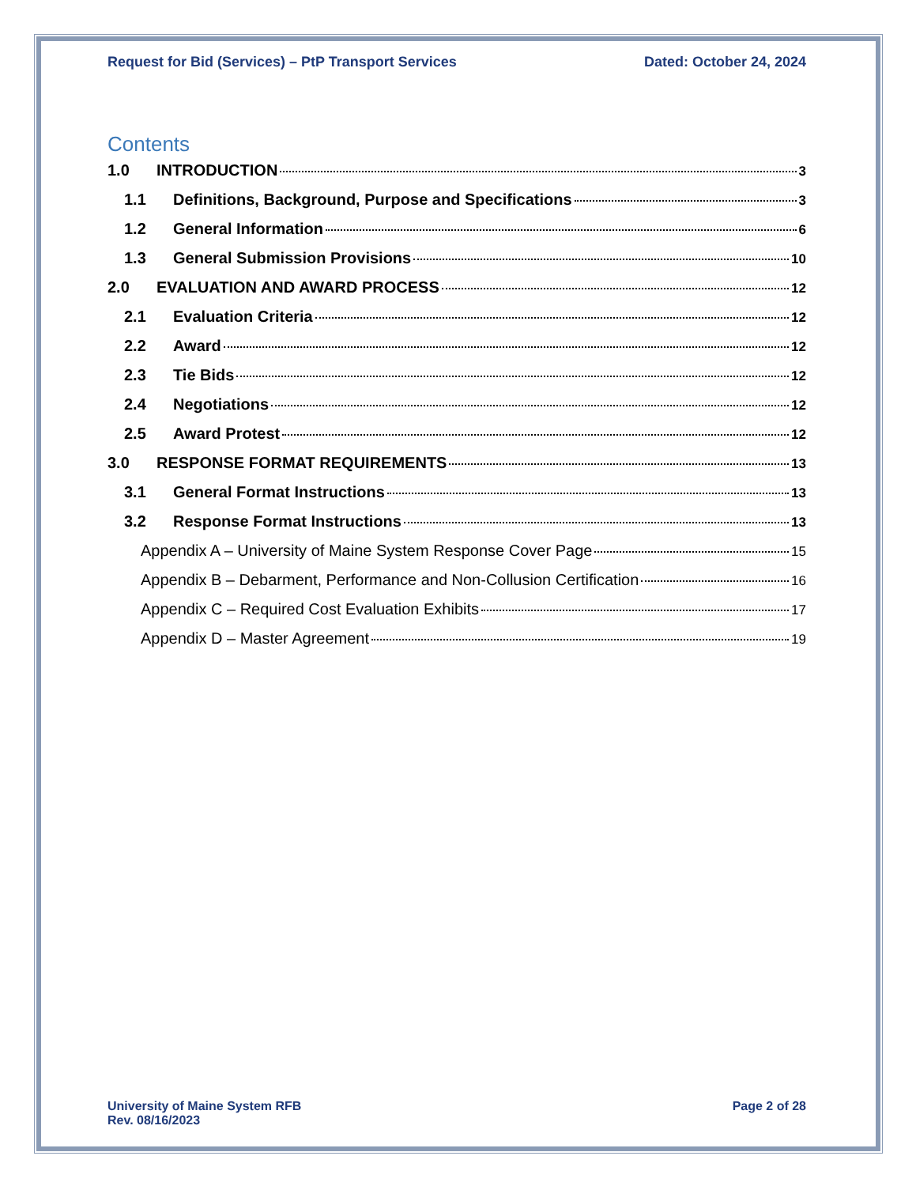Request for Bid (Services) – PtP Transport Services Dated: October 24, 2024
Contents
1.0 INTRODUCTION 3
1.1 Definitions, Background, Purpose and Specifications 3
1.2 General Information 6
1.3 General Submission Provisions 10
2.0 EVALUATION AND AWARD PROCESS 12
2.1 Evaluation Criteria 12
2.2 Award 12
2.3 Tie Bids 12
2.4 Negotiations 12
2.5 Award Protest 12
3.0 RESPONSE FORMAT REQUIREMENTS 13
3.1 General Format Instructions 13
3.2 Response Format Instructions 13
Appendix A – University of Maine System Response Cover Page 15
Appendix B – Debarment, Performance and Non-Collusion Certification 16
Appendix C – Required Cost Evaluation Exhibits 17
Appendix D – Master Agreement 19
University of Maine System RFB
Rev. 08/16/2023
Page 2 of 28